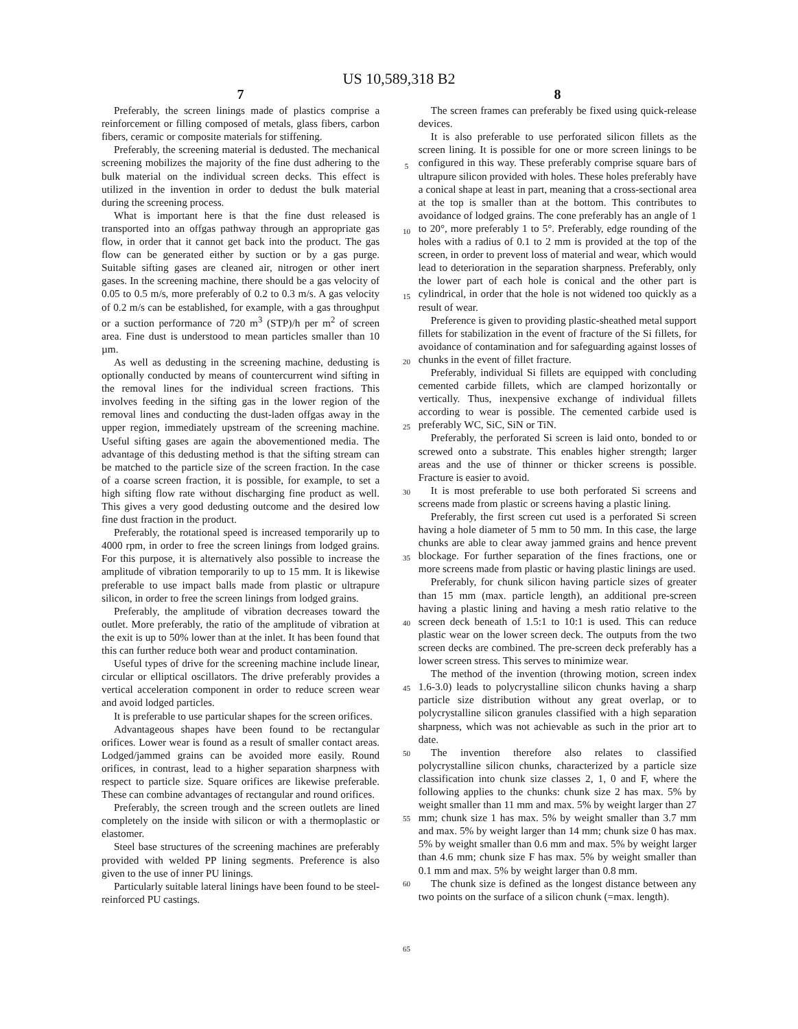US 10,589,318 B2
7
Preferably, the screen linings made of plastics comprise a reinforcement or filling composed of metals, glass fibers, carbon fibers, ceramic or composite materials for stiffening.
Preferably, the screening material is dedusted. The mechanical screening mobilizes the majority of the fine dust adhering to the bulk material on the individual screen decks. This effect is utilized in the invention in order to dedust the bulk material during the screening process.
What is important here is that the fine dust released is transported into an offgas pathway through an appropriate gas flow, in order that it cannot get back into the product. The gas flow can be generated either by suction or by a gas purge. Suitable sifting gases are cleaned air, nitrogen or other inert gases. In the screening machine, there should be a gas velocity of 0.05 to 0.5 m/s, more preferably of 0.2 to 0.3 m/s. A gas velocity of 0.2 m/s can be established, for example, with a gas throughput or a suction performance of 720 m<sup>3</sup> (STP)/h per m<sup>2</sup> of screen area. Fine dust is understood to mean particles smaller than 10 µm.
As well as dedusting in the screening machine, dedusting is optionally conducted by means of countercurrent wind sifting in the removal lines for the individual screen fractions. This involves feeding in the sifting gas in the lower region of the removal lines and conducting the dust-laden offgas away in the upper region, immediately upstream of the screening machine. Useful sifting gases are again the abovementioned media. The advantage of this dedusting method is that the sifting stream can be matched to the particle size of the screen fraction. In the case of a coarse screen fraction, it is possible, for example, to set a high sifting flow rate without discharging fine product as well. This gives a very good dedusting outcome and the desired low fine dust fraction in the product.
Preferably, the rotational speed is increased temporarily up to 4000 rpm, in order to free the screen linings from lodged grains. For this purpose, it is alternatively also possible to increase the amplitude of vibration temporarily to up to 15 mm. It is likewise preferable to use impact balls made from plastic or ultrapure silicon, in order to free the screen linings from lodged grains.
Preferably, the amplitude of vibration decreases toward the outlet. More preferably, the ratio of the amplitude of vibration at the exit is up to 50% lower than at the inlet. It has been found that this can further reduce both wear and product contamination.
Useful types of drive for the screening machine include linear, circular or elliptical oscillators. The drive preferably provides a vertical acceleration component in order to reduce screen wear and avoid lodged particles.
It is preferable to use particular shapes for the screen orifices.
Advantageous shapes have been found to be rectangular orifices. Lower wear is found as a result of smaller contact areas. Lodged/jammed grains can be avoided more easily. Round orifices, in contrast, lead to a higher separation sharpness with respect to particle size. Square orifices are likewise preferable. These can combine advantages of rectangular and round orifices.
Preferably, the screen trough and the screen outlets are lined completely on the inside with silicon or with a thermoplastic or elastomer.
Steel base structures of the screening machines are preferably provided with welded PP lining segments. Preference is also given to the use of inner PU linings.
Particularly suitable lateral linings have been found to be steel-reinforced PU castings.
5
10
15
20
25
30
35
40
45
50
55
60
65
8
The screen frames can preferably be fixed using quick-release devices.
It is also preferable to use perforated silicon fillets as the screen lining. It is possible for one or more screen linings to be configured in this way. These preferably comprise square bars of ultrapure silicon provided with holes. These holes preferably have a conical shape at least in part, meaning that a cross-sectional area at the top is smaller than at the bottom. This contributes to avoidance of lodged grains. The cone preferably has an angle of 1 to 20°, more preferably 1 to 5°. Preferably, edge rounding of the holes with a radius of 0.1 to 2 mm is provided at the top of the screen, in order to prevent loss of material and wear, which would lead to deterioration in the separation sharpness. Preferably, only the lower part of each hole is conical and the other part is cylindrical, in order that the hole is not widened too quickly as a result of wear.
Preference is given to providing plastic-sheathed metal support fillets for stabilization in the event of fracture of the Si fillets, for avoidance of contamination and for safeguarding against losses of chunks in the event of fillet fracture.
Preferably, individual Si fillets are equipped with concluding cemented carbide fillets, which are clamped horizontally or vertically. Thus, inexpensive exchange of individual fillets according to wear is possible. The cemented carbide used is preferably WC, SiC, SiN or TiN.
Preferably, the perforated Si screen is laid onto, bonded to or screwed onto a substrate. This enables higher strength; larger areas and the use of thinner or thicker screens is possible. Fracture is easier to avoid.
It is most preferable to use both perforated Si screens and screens made from plastic or screens having a plastic lining.
Preferably, the first screen cut used is a perforated Si screen having a hole diameter of 5 mm to 50 mm. In this case, the large chunks are able to clear away jammed grains and hence prevent blockage. For further separation of the fines fractions, one or more screens made from plastic or having plastic linings are used.
Preferably, for chunk silicon having particle sizes of greater than 15 mm (max. particle length), an additional pre-screen having a plastic lining and having a mesh ratio relative to the screen deck beneath of 1.5:1 to 10:1 is used. This can reduce plastic wear on the lower screen deck. The outputs from the two screen decks are combined. The pre-screen deck preferably has a lower screen stress. This serves to minimize wear.
The method of the invention (throwing motion, screen index 1.6-3.0) leads to polycrystalline silicon chunks having a sharp particle size distribution without any great overlap, or to polycrystalline silicon granules classified with a high separation sharpness, which was not achievable as such in the prior art to date.
The invention therefore also relates to classified polycrystalline silicon chunks, characterized by a particle size classification into chunk size classes 2, 1, 0 and F, where the following applies to the chunks: chunk size 2 has max. 5% by weight smaller than 11 mm and max. 5% by weight larger than 27 mm; chunk size 1 has max. 5% by weight smaller than 3.7 mm and max. 5% by weight larger than 14 mm; chunk size 0 has max. 5% by weight smaller than 0.6 mm and max. 5% by weight larger than 4.6 mm; chunk size F has max. 5% by weight smaller than 0.1 mm and max. 5% by weight larger than 0.8 mm.
The chunk size is defined as the longest distance between any two points on the surface of a silicon chunk (=max. length).